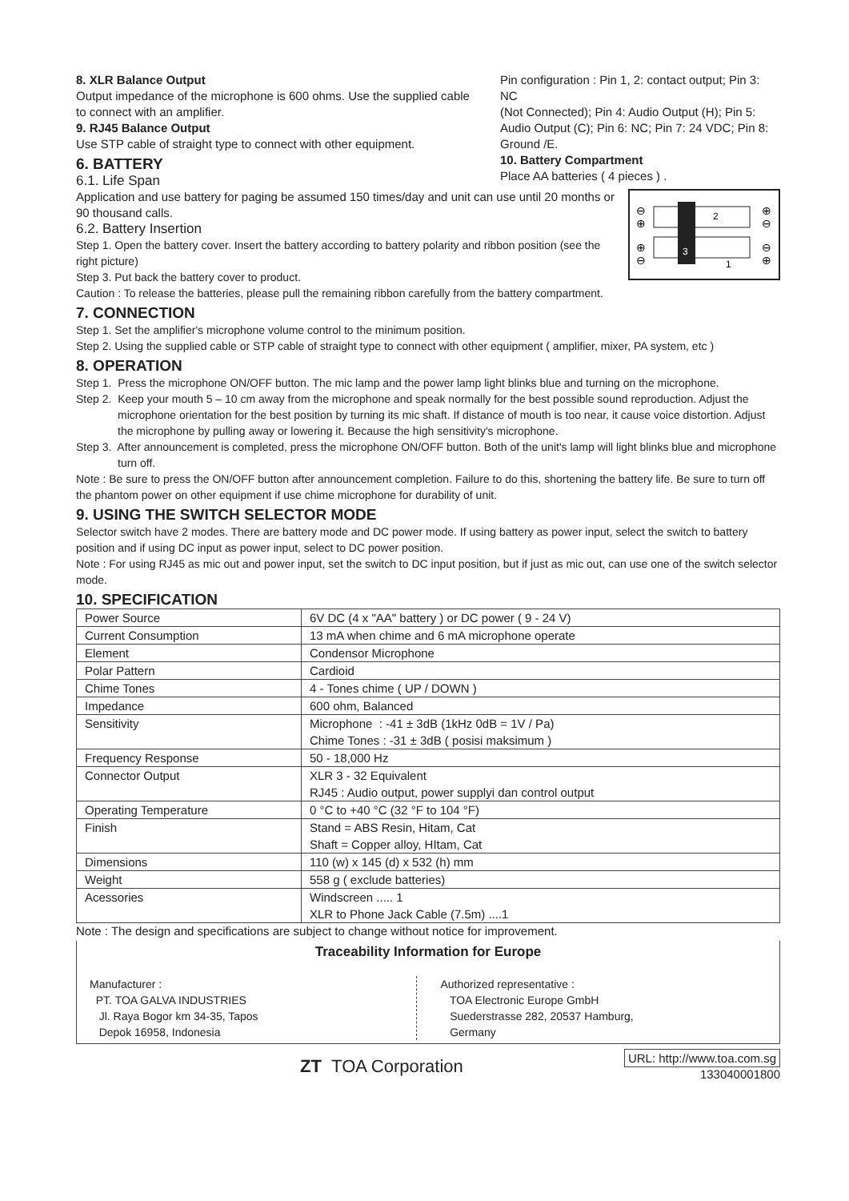8. XLR Balance Output
Output impedance of the microphone is 600 ohms. Use the supplied cable to connect with an amplifier.
9. RJ45 Balance Output
Use STP cable of straight type to connect with other equipment.
6. BATTERY
6.1. Life Span
Pin configuration : Pin 1, 2: contact output; Pin 3: NC
(Not Connected); Pin 4: Audio Output (H); Pin 5: Audio Output (C); Pin 6: NC; Pin 7: 24 VDC; Pin 8: Ground /E.
10. Battery Compartment
Place AA batteries ( 4 pieces ) .
⊖
⊕
⊕
⊖
⊕
⊖
⊖
⊕
2
3
1
Application and use battery for paging be assumed 150 times/day and unit can use until 20 months or 90 thousand calls.
6.2. Battery Insertion
Step 1. Open the battery cover. Insert the battery according to battery polarity and ribbon position (see the right picture)
Step 3. Put back the battery cover to product.
Caution : To release the batteries, please pull the remaining ribbon carefully from the battery compartment.
7. CONNECTION
Step 1. Set the amplifier's microphone volume control to the minimum position.
Step 2. Using the supplied cable or STP cable of straight type to connect with other equipment ( amplifier, mixer, PA system, etc )
8. OPERATION
Step 1. Press the microphone ON/OFF button. The mic lamp and the power lamp light blinks blue and turning on the microphone.
Step 2. Keep your mouth 5 – 10 cm away from the microphone and speak normally for the best possible sound reproduction. Adjust the microphone orientation for the best position by turning its mic shaft. If distance of mouth is too near, it cause voice distortion. Adjust the microphone by pulling away or lowering it. Because the high sensitivity's microphone.
Step 3. After announcement is completed, press the microphone ON/OFF button. Both of the unit's lamp will light blinks blue and microphone turn off.
Note : Be sure to press the ON/OFF button after announcement completion. Failure to do this, shortening the battery life. Be sure to turn off the phantom power on other equipment if use chime microphone for durability of unit.
9. USING THE SWITCH SELECTOR MODE
Selector switch have 2 modes. There are battery mode and DC power mode. If using battery as power input, select the switch to battery position and if using DC input as power input, select to DC power position.
Note : For using RJ45 as mic out and power input, set the switch to DC input position, but if just as mic out, can use one of the switch selector mode.
10. SPECIFICATION
| Power Source | 6V DC (4 x "AA" battery ) or DC power ( 9 - 24 V) |
| Current Consumption | 13 mA when chime and 6 mA microphone operate |
| Element | Condensor Microphone |
| Polar Pattern | Cardioid |
| Chime Tones | 4 - Tones chime ( UP / DOWN ) |
| Impedance | 600 ohm, Balanced |
| Sensitivity | Microphone : -41 ± 3dB (1kHz 0dB = 1V / Pa) Chime Tones : -31 ± 3dB ( posisi maksimum ) |
| Frequency Response | 50 - 18,000 Hz |
| Connector Output | XLR 3 - 32 Equivalent RJ45 : Audio output, power supplyi dan control output |
| Operating Temperature | 0 °C to +40 °C (32 °F to 104 °F) |
| Finish | Stand = ABS Resin, Hitam, Cat Shaft = Copper alloy, HItam, Cat |
| Dimensions | 110 (w) x 145 (d) x 532 (h) mm |
| Weight | 558 g ( exclude batteries) |
| Acessories | Windscreen ..... 1 XLR to Phone Jack Cable (7.5m) ....1 |
Note : The design and specifications are subject to change without notice for improvement.
Traceability Information for Europe
Manufacturer :
PT. TOA GALVA INDUSTRIES
Jl. Raya Bogor km 34-35, Tapos
Depok 16958, Indonesia
Authorized representative :
TOA Electronic Europe GmbH
Suederstrasse 282, 20537 Hamburg,
Germany
ZT TOA Corporation
URL: http://www.toa.com.sg
133040001800